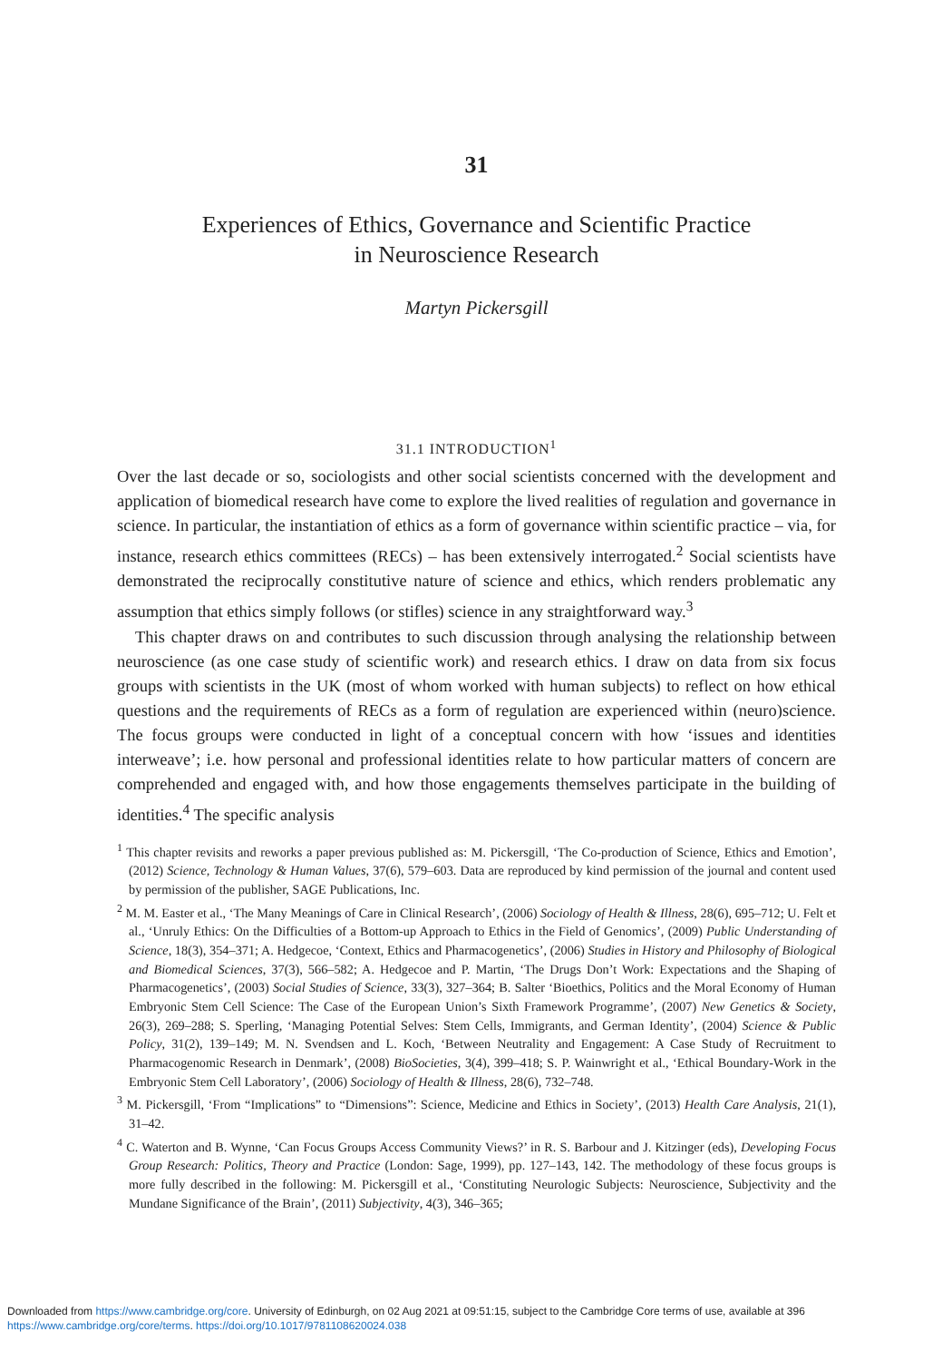31
Experiences of Ethics, Governance and Scientific Practice
in Neuroscience Research
Martyn Pickersgill
31.1 INTRODUCTION<sup>1</sup>
Over the last decade or so, sociologists and other social scientists concerned with the development and application of biomedical research have come to explore the lived realities of regulation and governance in science. In particular, the instantiation of ethics as a form of governance within scientific practice – via, for instance, research ethics committees (RECs) – has been extensively interrogated.<sup>2</sup> Social scientists have demonstrated the reciprocally constitutive nature of science and ethics, which renders problematic any assumption that ethics simply follows (or stifles) science in any straightforward way.<sup>3</sup>
This chapter draws on and contributes to such discussion through analysing the relationship between neuroscience (as one case study of scientific work) and research ethics. I draw on data from six focus groups with scientists in the UK (most of whom worked with human subjects) to reflect on how ethical questions and the requirements of RECs as a form of regulation are experienced within (neuro)science. The focus groups were conducted in light of a conceptual concern with how ‘issues and identities interweave’; i.e. how personal and professional identities relate to how particular matters of concern are comprehended and engaged with, and how those engagements themselves participate in the building of identities.<sup>4</sup> The specific analysis
<sup>1</sup> This chapter revisits and reworks a paper previous published as: M. Pickersgill, ‘The Co-production of Science, Ethics and Emotion’, (2012) Science, Technology & Human Values, 37(6), 579–603. Data are reproduced by kind permission of the journal and content used by permission of the publisher, SAGE Publications, Inc.
<sup>2</sup> M. M. Easter et al., ‘The Many Meanings of Care in Clinical Research’, (2006) Sociology of Health & Illness, 28(6), 695–712; U. Felt et al., ‘Unruly Ethics: On the Difficulties of a Bottom-up Approach to Ethics in the Field of Genomics’, (2009) Public Understanding of Science, 18(3), 354–371; A. Hedgecoe, ‘Context, Ethics and Pharmacogenetics’, (2006) Studies in History and Philosophy of Biological and Biomedical Sciences, 37(3), 566–582; A. Hedgecoe and P. Martin, ‘The Drugs Don’t Work: Expectations and the Shaping of Pharmacogenetics’, (2003) Social Studies of Science, 33(3), 327–364; B. Salter ‘Bioethics, Politics and the Moral Economy of Human Embryonic Stem Cell Science: The Case of the European Union’s Sixth Framework Programme’, (2007) New Genetics & Society, 26(3), 269–288; S. Sperling, ‘Managing Potential Selves: Stem Cells, Immigrants, and German Identity’, (2004) Science & Public Policy, 31(2), 139–149; M. N. Svendsen and L. Koch, ‘Between Neutrality and Engagement: A Case Study of Recruitment to Pharmacogenomic Research in Denmark’, (2008) BioSocieties, 3(4), 399–418; S. P. Wainwright et al., ‘Ethical Boundary-Work in the Embryonic Stem Cell Laboratory’, (2006) Sociology of Health & Illness, 28(6), 732–748.
<sup>3</sup> M. Pickersgill, ‘From “Implications” to “Dimensions”: Science, Medicine and Ethics in Society’, (2013) Health Care Analysis, 21(1), 31–42.
<sup>4</sup> C. Waterton and B. Wynne, ‘Can Focus Groups Access Community Views?’ in R. S. Barbour and J. Kitzinger (eds), Developing Focus Group Research: Politics, Theory and Practice (London: Sage, 1999), pp. 127–143, 142. The methodology of these focus groups is more fully described in the following: M. Pickersgill et al., ‘Constituting Neurologic Subjects: Neuroscience, Subjectivity and the Mundane Significance of the Brain’, (2011) Subjectivity, 4(3), 346–365;
Downloaded from https://www.cambridge.org/core. University of Edinburgh, on 02 Aug 2021 at 09:51:15, subject to the Cambridge Core terms of use, available at 396
https://www.cambridge.org/core/terms. https://doi.org/10.1017/9781108620024.038